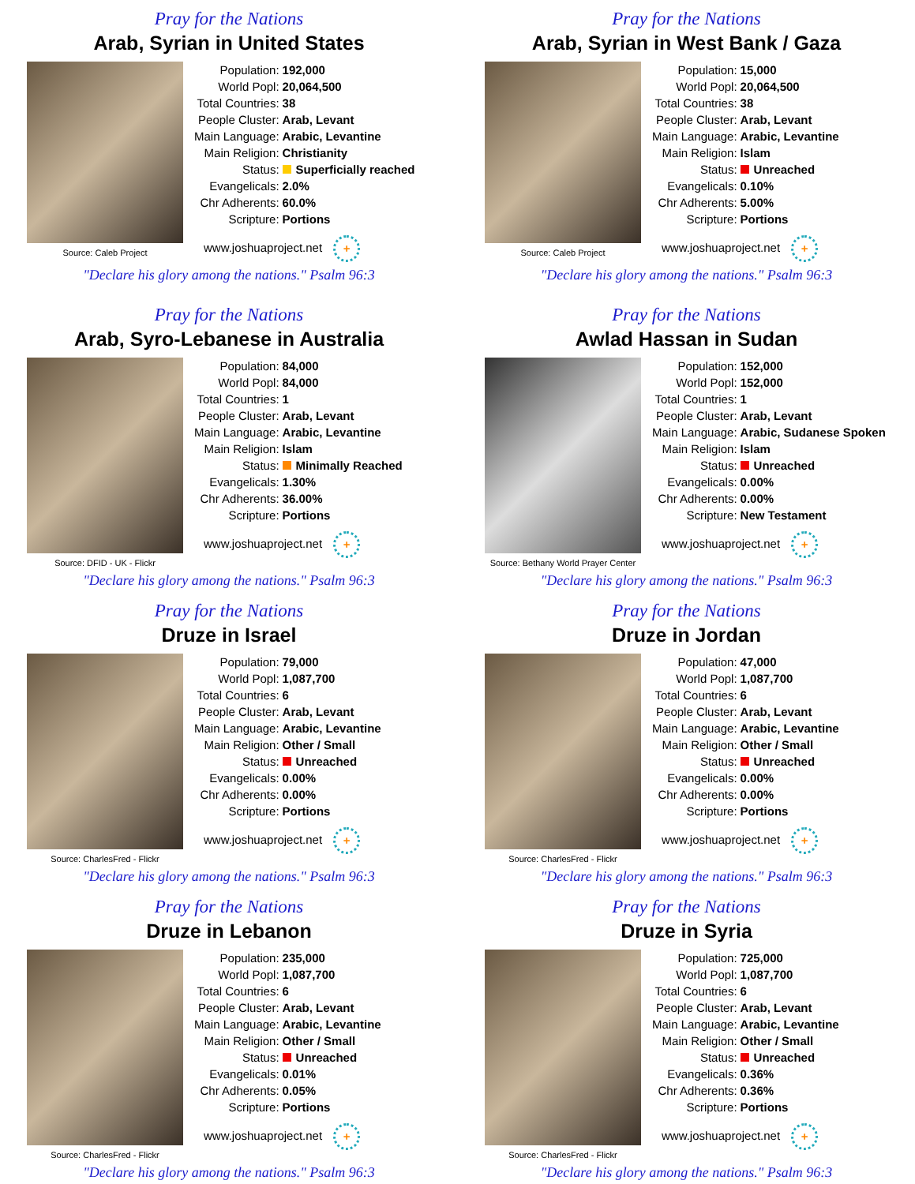Pray for the Nations
Arab, Syrian in United States
Source: Caleb Project
| Population: | 192,000 |
| World Popl: | 20,064,500 |
| Total Countries: | 38 |
| People Cluster: | Arab, Levant |
| Main Language: | Arabic, Levantine |
| Main Religion: | Christianity |
| Status: | Superficially reached |
| Evangelicals: | 2.0% |
| Chr Adherents: | 60.0% |
| Scripture: | Portions |
www.joshuaproject.net +
"Declare his glory among the nations." Psalm 96:3
Pray for the Nations
Arab, Syrian in West Bank / Gaza
Source: Caleb Project
| Population: | 15,000 |
| World Popl: | 20,064,500 |
| Total Countries: | 38 |
| People Cluster: | Arab, Levant |
| Main Language: | Arabic, Levantine |
| Main Religion: | Islam |
| Status: | Unreached |
| Evangelicals: | 0.10% |
| Chr Adherents: | 5.00% |
| Scripture: | Portions |
www.joshuaproject.net +
"Declare his glory among the nations." Psalm 96:3
Pray for the Nations
Arab, Syro-Lebanese in Australia
Source: DFID - UK - Flickr
| Population: | 84,000 |
| World Popl: | 84,000 |
| Total Countries: | 1 |
| People Cluster: | Arab, Levant |
| Main Language: | Arabic, Levantine |
| Main Religion: | Islam |
| Status: | Minimally Reached |
| Evangelicals: | 1.30% |
| Chr Adherents: | 36.00% |
| Scripture: | Portions |
www.joshuaproject.net +
"Declare his glory among the nations." Psalm 96:3
Pray for the Nations
Awlad Hassan in Sudan
Source: Bethany World Prayer Center
| Population: | 152,000 |
| World Popl: | 152,000 |
| Total Countries: | 1 |
| People Cluster: | Arab, Levant |
| Main Language: | Arabic, Sudanese Spoken |
| Main Religion: | Islam |
| Status: | Unreached |
| Evangelicals: | 0.00% |
| Chr Adherents: | 0.00% |
| Scripture: | New Testament |
www.joshuaproject.net +
"Declare his glory among the nations." Psalm 96:3
Pray for the Nations
Druze in Israel
Source: CharlesFred - Flickr
| Population: | 79,000 |
| World Popl: | 1,087,700 |
| Total Countries: | 6 |
| People Cluster: | Arab, Levant |
| Main Language: | Arabic, Levantine |
| Main Religion: | Other / Small |
| Status: | Unreached |
| Evangelicals: | 0.00% |
| Chr Adherents: | 0.00% |
| Scripture: | Portions |
www.joshuaproject.net +
"Declare his glory among the nations." Psalm 96:3
Pray for the Nations
Druze in Jordan
Source: CharlesFred - Flickr
| Population: | 47,000 |
| World Popl: | 1,087,700 |
| Total Countries: | 6 |
| People Cluster: | Arab, Levant |
| Main Language: | Arabic, Levantine |
| Main Religion: | Other / Small |
| Status: | Unreached |
| Evangelicals: | 0.00% |
| Chr Adherents: | 0.00% |
| Scripture: | Portions |
www.joshuaproject.net +
"Declare his glory among the nations." Psalm 96:3
Pray for the Nations
Druze in Lebanon
Source: CharlesFred - Flickr
| Population: | 235,000 |
| World Popl: | 1,087,700 |
| Total Countries: | 6 |
| People Cluster: | Arab, Levant |
| Main Language: | Arabic, Levantine |
| Main Religion: | Other / Small |
| Status: | Unreached |
| Evangelicals: | 0.01% |
| Chr Adherents: | 0.05% |
| Scripture: | Portions |
www.joshuaproject.net +
"Declare his glory among the nations." Psalm 96:3
Pray for the Nations
Druze in Syria
Source: CharlesFred - Flickr
| Population: | 725,000 |
| World Popl: | 1,087,700 |
| Total Countries: | 6 |
| People Cluster: | Arab, Levant |
| Main Language: | Arabic, Levantine |
| Main Religion: | Other / Small |
| Status: | Unreached |
| Evangelicals: | 0.36% |
| Chr Adherents: | 0.36% |
| Scripture: | Portions |
www.joshuaproject.net +
"Declare his glory among the nations." Psalm 96:3